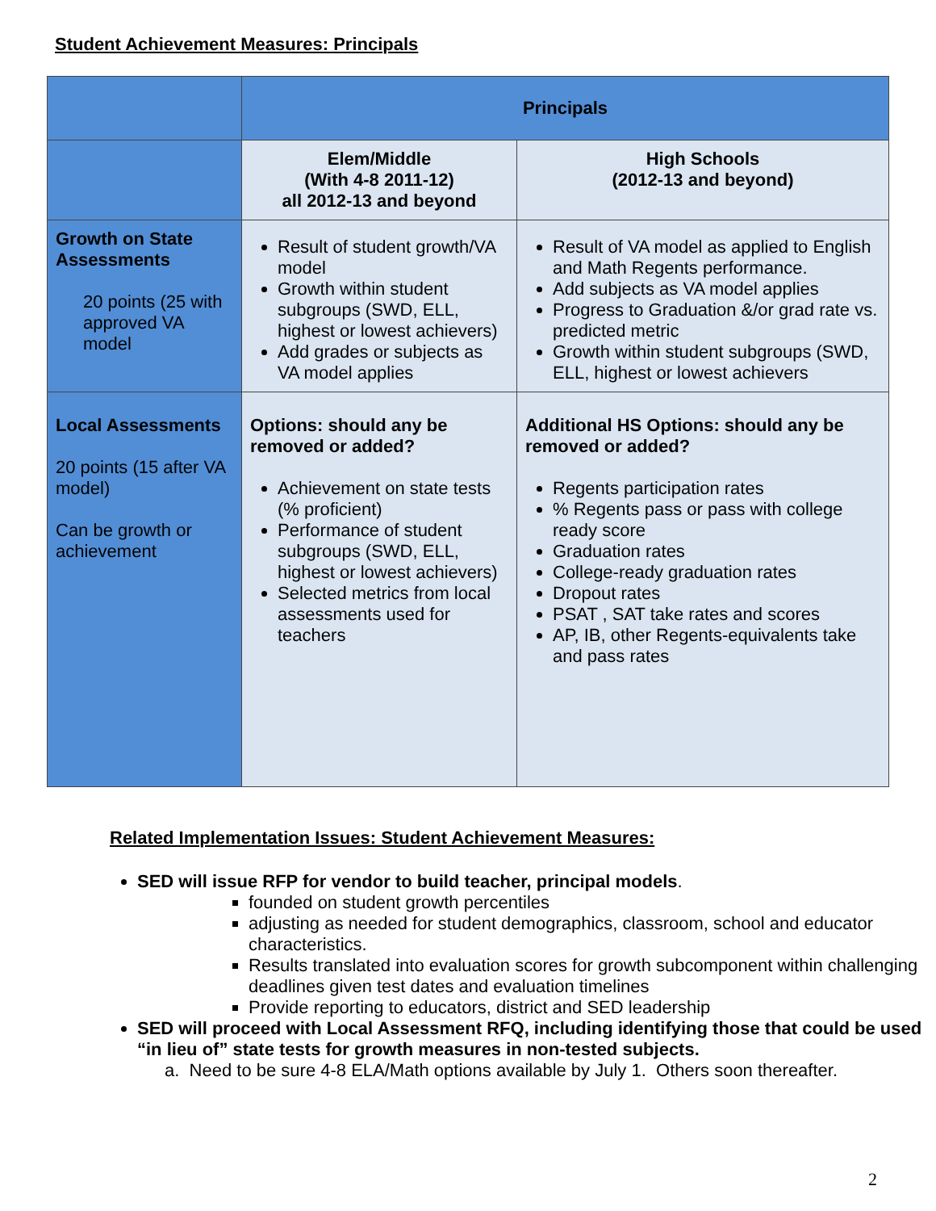Student Achievement Measures: Principals
| | Principals | |
| | Elem/Middle (With 4-8 2011-12) all 2012-13 and beyond | High Schools (2012-13 and beyond) |
| Growth on State Assessments 20 points (25 with approved VA model | Result of student growth/VA model Growth within student subgroups (SWD, ELL, highest or lowest achievers) Add grades or subjects as VA model applies | Result of VA model as applied to English and Math Regents performance. Add subjects as VA model applies Progress to Graduation &/or grad rate vs. predicted metric Growth within student subgroups (SWD, ELL, highest or lowest achievers |
| Local Assessments 20 points (15 after VA model) Can be growth or achievement | Options: should any be removed or added? Achievement on state tests (% proficient) Performance of student subgroups (SWD, ELL, highest or lowest achievers) Selected metrics from local assessments used for teachers | Additional HS Options: should any be removed or added? Regents participation rates % Regents pass or pass with college ready score Graduation rates College-ready graduation rates Dropout rates PSAT , SAT take rates and scores AP, IB, other Regents-equivalents take and pass rates |
Related Implementation Issues: Student Achievement Measures:
SED will issue RFP for vendor to build teacher, principal models.
founded on student growth percentiles
adjusting as needed for student demographics, classroom, school and educator characteristics.
Results translated into evaluation scores for growth subcomponent within challenging deadlines given test dates and evaluation timelines
Provide reporting to educators, district and SED leadership
SED will proceed with Local Assessment RFQ, including identifying those that could be used “in lieu of” state tests for growth measures in non-tested subjects.
a. Need to be sure 4-8 ELA/Math options available by July 1. Others soon thereafter.
2